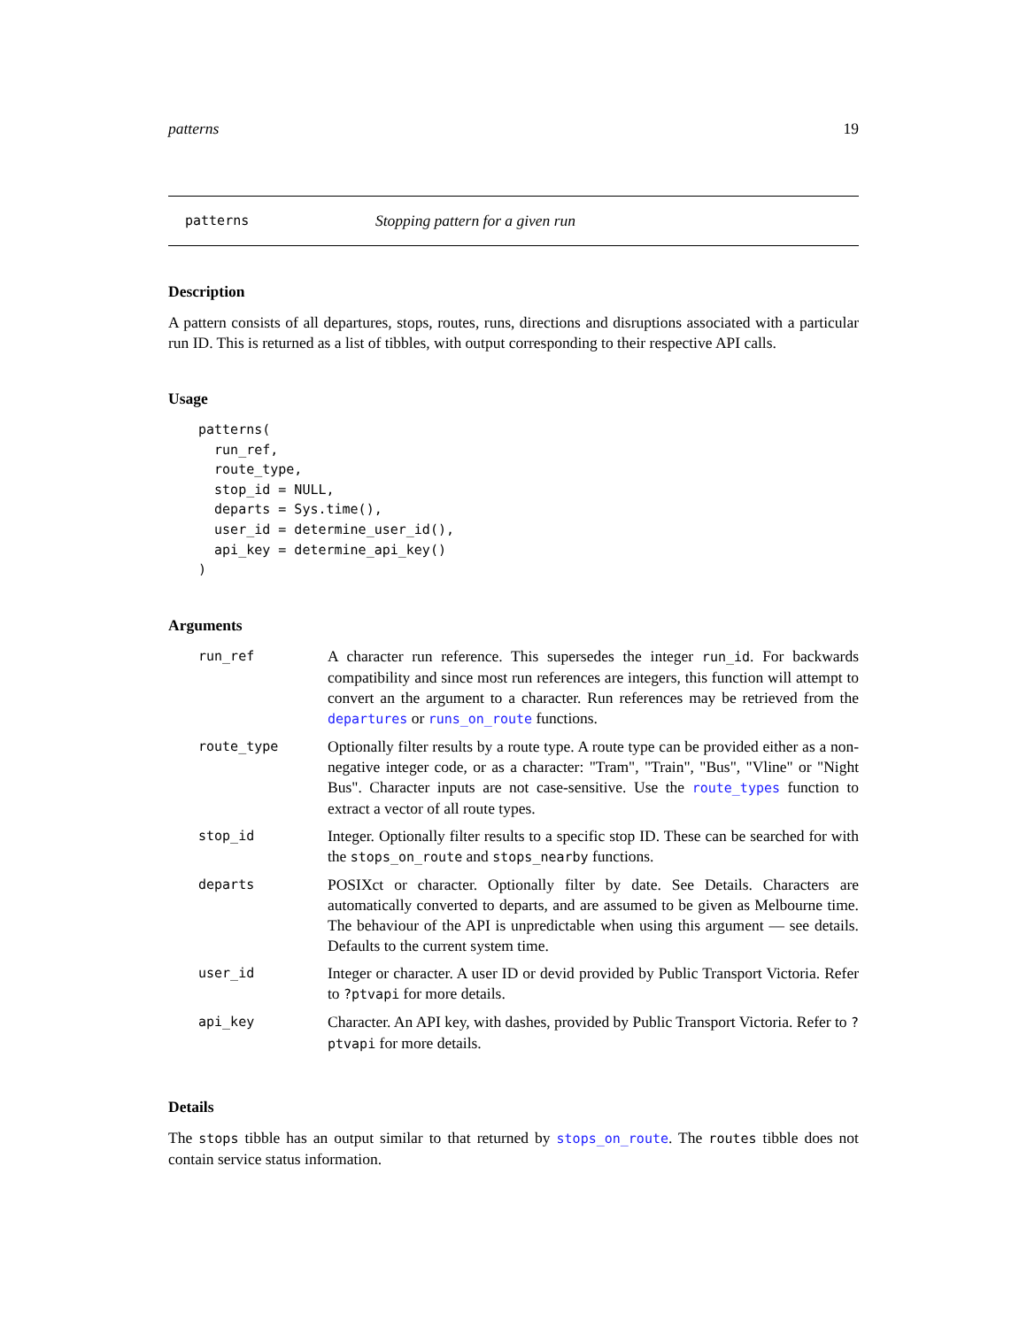patterns 19
patterns Stopping pattern for a given run
Description
A pattern consists of all departures, stops, routes, runs, directions and disruptions associated with a particular run ID. This is returned as a list of tibbles, with output corresponding to their respective API calls.
Usage
patterns(
  run_ref,
  route_type,
  stop_id = NULL,
  departs = Sys.time(),
  user_id = determine_user_id(),
  api_key = determine_api_key()
)
Arguments
| run_ref | A character run reference. This supersedes the integer run_id . For backwards compatibility and since most run references are integers, this function will attempt to convert an the argument to a character. Run references may be retrieved from the departures or runs_on_route functions. |
| route_type | Optionally filter results by a route type. A route type can be provided either as a non-negative integer code, or as a character: "Tram", "Train", "Bus", "Vline" or "Night Bus". Character inputs are not case-sensitive. Use the route_types function to extract a vector of all route types. |
| stop_id | Integer. Optionally filter results to a specific stop ID. These can be searched for with the stops_on_route and stops_nearby functions. |
| departs | POSIXct or character. Optionally filter by date. See Details. Characters are automatically converted to departs, and are assumed to be given as Melbourne time. The behaviour of the API is unpredictable when using this argument — see details. Defaults to the current system time. |
| user_id | Integer or character. A user ID or devid provided by Public Transport Victoria. Refer to ?ptvapi for more details. |
| api_key | Character. An API key, with dashes, provided by Public Transport Victoria. Refer to ?ptvapi for more details. |
Details
The stops tibble has an output similar to that returned by stops_on_route. The routes tibble does not contain service status information.